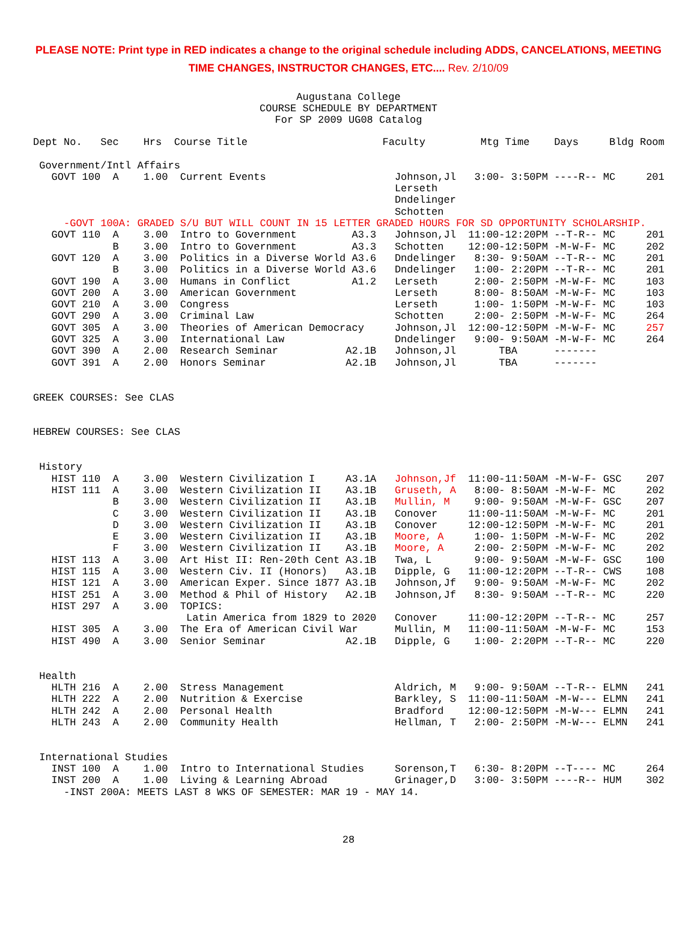PLEASE NOTE: Print type in RED indicates a change to the original schedule including ADDS, CANCELATIONS, MEETING TIME CHANGES, INSTRUCTOR CHANGES, ETC.... Rev. 2/10/09
Augustana College
COURSE SCHEDULE BY DEPARTMENT
For SP 2009 UG08 Catalog
Dept No.   Sec    Hrs  Course Title                      Faculty         Mtg Time    Days     Bldg Room

 Government/Intl Affairs
   GOVT 100  A    1.00  Current Events                     Johnson,Jl   3:00- 3:50PM ----R-- MC     201
                                                           Lerseth
                                                           Dndelinger
                                                           Schotten
     -GOVT 100A: GRADED S/U BUT WILL COUNT IN 15 LETTER GRADED HOURS FOR SD OPPORTUNITY SCHOLARSHIP.
   GOVT 110  A    3.00  Intro to Government         A3.3   Johnson,Jl  11:00-12:20PM --T-R-- MC     201
             B    3.00  Intro to Government         A3.3   Schotten    12:00-12:50PM -M-W-F- MC     202
   GOVT 120  A    3.00  Politics in a Diverse World A3.6   Dndelinger   8:30- 9:50AM --T-R-- MC     201
             B    3.00  Politics in a Diverse World A3.6   Dndelinger   1:00- 2:20PM --T-R-- MC     201
   GOVT 190  A    3.00  Humans in Conflict          A1.2   Lerseth      2:00- 2:50PM -M-W-F- MC     103
   GOVT 200  A    3.00  American Government                Lerseth      8:00- 8:50AM -M-W-F- MC     103
   GOVT 210  A    3.00  Congress                           Lerseth      1:00- 1:50PM -M-W-F- MC     103
   GOVT 290  A    3.00  Criminal Law                       Schotten     2:00- 2:50PM -M-W-F- MC     264
   GOVT 305  A    3.00  Theories of American Democracy     Johnson,Jl  12:00-12:50PM -M-W-F- MC     257
   GOVT 325  A    3.00  International Law                  Dndelinger   9:00- 9:50AM -M-W-F- MC     264
   GOVT 390  A    2.00  Research Seminar           A2.1B   Johnson,Jl       TBA      -------
   GOVT 391  A    2.00  Honors Seminar             A2.1B   Johnson,Jl       TBA      -------


GREEK COURSES: See CLAS


HEBREW COURSES: See CLAS


 History
   HIST 110  A    3.00  Western Civilization I     A3.1A   Johnson,Jf  11:00-11:50AM -M-W-F- GSC    207
   HIST 111  A    3.00  Western Civilization II    A3.1B   Gruseth, A   8:00- 8:50AM -M-W-F- MC     202
             B    3.00  Western Civilization II    A3.1B   Mullin, M    9:00- 9:50AM -M-W-F- GSC    207
             C    3.00  Western Civilization II    A3.1B   Conover     11:00-11:50AM -M-W-F- MC     201
             D    3.00  Western Civilization II    A3.1B   Conover     12:00-12:50PM -M-W-F- MC     201
             E    3.00  Western Civilization II    A3.1B   Moore, A     1:00- 1:50PM -M-W-F- MC     202
             F    3.00  Western Civilization II    A3.1B   Moore, A     2:00- 2:50PM -M-W-F- MC     202
   HIST 113  A    3.00  Art Hist II: Ren-20th Cent A3.1B   Twa, L       9:00- 9:50AM -M-W-F- GSC    100
   HIST 115  A    3.00  Western Civ. II (Honors)   A3.1B   Dipple, G   11:00-12:20PM --T-R-- CWS    108
   HIST 121  A    3.00  American Exper. Since 1877 A3.1B   Johnson,Jf   9:00- 9:50AM -M-W-F- MC     202
   HIST 251  A    3.00  Method & Phil of History   A2.1B   Johnson,Jf   8:30- 9:50AM --T-R-- MC     220
   HIST 297  A    3.00  TOPICS:
                         Latin America from 1829 to 2020   Conover     11:00-12:20PM --T-R-- MC     257
   HIST 305  A    3.00  The Era of American Civil War      Mullin, M   11:00-11:50AM -M-W-F- MC     153
   HIST 490  A    3.00  Senior Seminar             A2.1B   Dipple, G    1:00- 2:20PM --T-R-- MC     220


 Health
   HLTH 216  A    2.00  Stress Management                  Aldrich, M   9:00- 9:50AM --T-R-- ELMN   241
   HLTH 222  A    2.00  Nutrition & Exercise               Barkley, S  11:00-11:50AM -M-W--- ELMN   241
   HLTH 242  A    2.00  Personal Health                    Bradford    12:00-12:50PM -M-W--- ELMN   241
   HLTH 243  A    2.00  Community Health                   Hellman, T   2:00- 2:50PM -M-W--- ELMN   241


 International Studies
   INST 100  A    1.00  Intro to International Studies     Sorenson,T   6:30- 8:20PM --T---- MC     264
   INST 200  A    1.00  Living & Learning Abroad           Grinager,D   3:00- 3:50PM ----R-- HUM    302
     -INST 200A: MEETS LAST 8 WKS OF SEMESTER: MAR 19 - MAY 14.
28